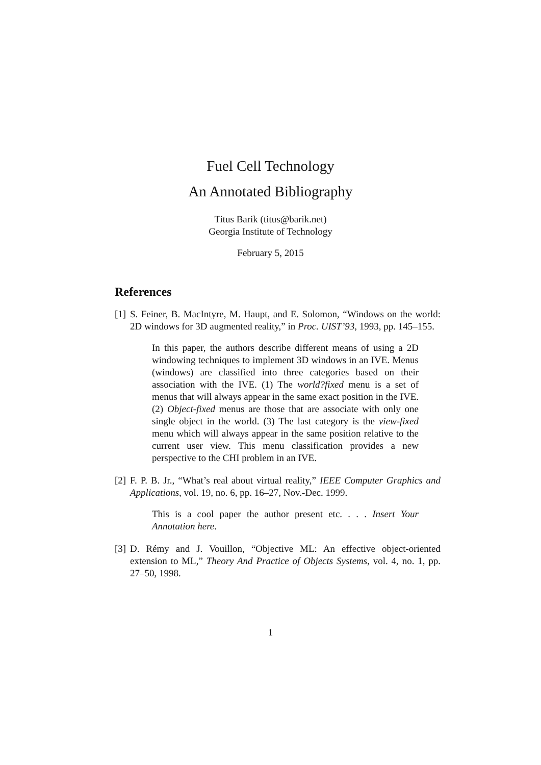Fuel Cell Technology
An Annotated Bibliography
Titus Barik (titus@barik.net)
Georgia Institute of Technology
February 5, 2015
References
[1] S. Feiner, B. MacIntyre, M. Haupt, and E. Solomon, “Windows on the world: 2D windows for 3D augmented reality,” in Proc. UIST’93, 1993, pp. 145–155.
In this paper, the authors describe different means of using a 2D windowing techniques to implement 3D windows in an IVE. Menus (windows) are classified into three categories based on their association with the IVE. (1) The world?fixed menu is a set of menus that will always appear in the same exact position in the IVE. (2) Object-fixed menus are those that are associate with only one single object in the world. (3) The last category is the view-fixed menu which will always appear in the same position relative to the current user view. This menu classification provides a new perspective to the CHI problem in an IVE.
[2] F. P. B. Jr., “What’s real about virtual reality,” IEEE Computer Graphics and Applications, vol. 19, no. 6, pp. 16–27, Nov.-Dec. 1999.
This is a cool paper the author present etc. . . . Insert Your Annotation here.
[3] D. Rémy and J. Vouillon, “Objective ML: An effective object-oriented extension to ML,” Theory And Practice of Objects Systems, vol. 4, no. 1, pp. 27–50, 1998.
1